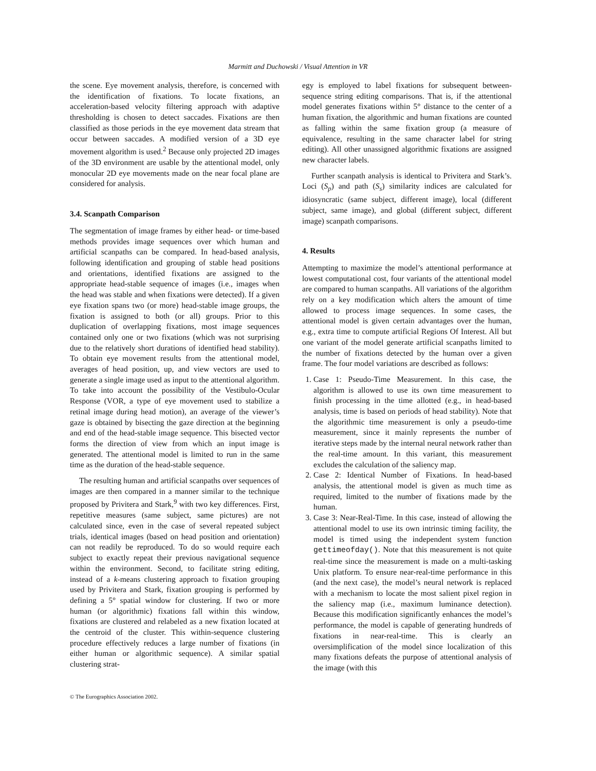Marmitt and Duchowski / Visual Attention in VR
the scene. Eye movement analysis, therefore, is concerned with the identification of fixations. To locate fixations, an acceleration-based velocity filtering approach with adaptive thresholding is chosen to detect saccades. Fixations are then classified as those periods in the eye movement data stream that occur between saccades. A modified version of a 3D eye movement algorithm is used.<sup>2</sup> Because only projected 2D images of the 3D environment are usable by the attentional model, only monocular 2D eye movements made on the near focal plane are considered for analysis.
3.4. Scanpath Comparison
The segmentation of image frames by either head- or time-based methods provides image sequences over which human and artificial scanpaths can be compared. In head-based analysis, following identification and grouping of stable head positions and orientations, identified fixations are assigned to the appropriate head-stable sequence of images (i.e., images when the head was stable and when fixations were detected). If a given eye fixation spans two (or more) head-stable image groups, the fixation is assigned to both (or all) groups. Prior to this duplication of overlapping fixations, most image sequences contained only one or two fixations (which was not surprising due to the relatively short durations of identified head stability). To obtain eye movement results from the attentional model, averages of head position, up, and view vectors are used to generate a single image used as input to the attentional algorithm. To take into account the possibility of the Vestibulo-Ocular Response (VOR, a type of eye movement used to stabilize a retinal image during head motion), an average of the viewer’s gaze is obtained by bisecting the gaze direction at the beginning and end of the head-stable image sequence. This bisected vector forms the direction of view from which an input image is generated. The attentional model is limited to run in the same time as the duration of the head-stable sequence.
The resulting human and artificial scanpaths over sequences of images are then compared in a manner similar to the technique proposed by Privitera and Stark,<sup>9</sup> with two key differences. First, repetitive measures (same subject, same pictures) are not calculated since, even in the case of several repeated subject trials, identical images (based on head position and orientation) can not readily be reproduced. To do so would require each subject to exactly repeat their previous navigational sequence within the environment. Second, to facilitate string editing, instead of a k-means clustering approach to fixation grouping used by Privitera and Stark, fixation grouping is performed by defining a 5° spatial window for clustering. If two or more human (or algorithmic) fixations fall within this window, fixations are clustered and relabeled as a new fixation located at the centroid of the cluster. This within-sequence clustering procedure effectively reduces a large number of fixations (in either human or algorithmic sequence). A similar spatial clustering strat-
egy is employed to label fixations for subsequent between-sequence string editing comparisons. That is, if the attentional model generates fixations within 5° distance to the center of a human fixation, the algorithmic and human fixations are counted as falling within the same fixation group (a measure of equivalence, resulting in the same character label for string editing). All other unassigned algorithmic fixations are assigned new character labels.
Further scanpath analysis is identical to Privitera and Stark’s. Loci (S<sub>p</sub>) and path (S<sub>s</sub>) similarity indices are calculated for idiosyncratic (same subject, different image), local (different subject, same image), and global (different subject, different image) scanpath comparisons.
4. Results
Attempting to maximize the model’s attentional performance at lowest computational cost, four variants of the attentional model are compared to human scanpaths. All variations of the algorithm rely on a key modification which alters the amount of time allowed to process image sequences. In some cases, the attentional model is given certain advantages over the human, e.g., extra time to compute artificial Regions Of Interest. All but one variant of the model generate artificial scanpaths limited to the number of fixations detected by the human over a given frame. The four model variations are described as follows:
1. Case 1: Pseudo-Time Measurement. In this case, the algorithm is allowed to use its own time measurement to finish processing in the time allotted (e.g., in head-based analysis, time is based on periods of head stability). Note that the algorithmic time measurement is only a pseudo-time measurement, since it mainly represents the number of iterative steps made by the internal neural network rather than the real-time amount. In this variant, this measurement excludes the calculation of the saliency map.
2. Case 2: Identical Number of Fixations. In head-based analysis, the attentional model is given as much time as required, limited to the number of fixations made by the human.
3. Case 3: Near-Real-Time. In this case, instead of allowing the attentional model to use its own intrinsic timing facility, the model is timed using the independent system function gettimeofday(). Note that this measurement is not quite real-time since the measurement is made on a multi-tasking Unix platform. To ensure near-real-time performance in this (and the next case), the model’s neural network is replaced with a mechanism to locate the most salient pixel region in the saliency map (i.e., maximum luminance detection). Because this modification significantly enhances the model’s performance, the model is capable of generating hundreds of fixations in near-real-time. This is clearly an oversimplification of the model since localization of this many fixations defeats the purpose of attentional analysis of the image (with this
© The Eurographics Association 2002.